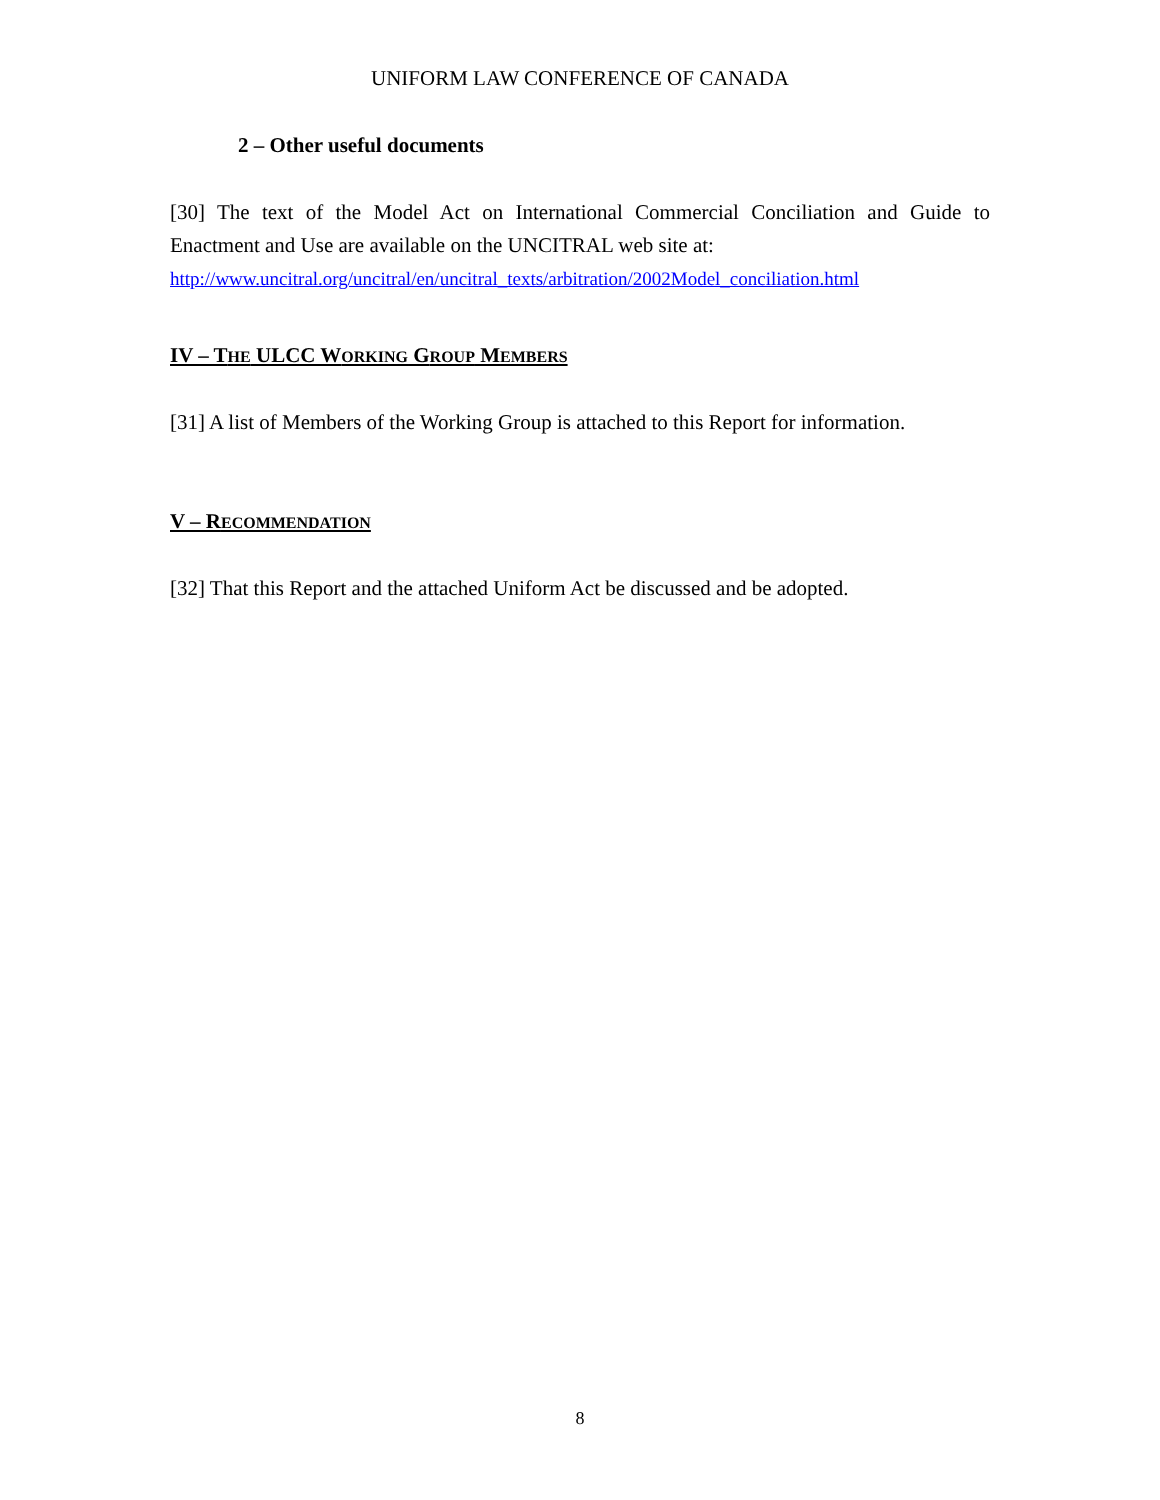UNIFORM LAW CONFERENCE OF CANADA
2 – Other useful documents
[30] The text of the Model Act on International Commercial Conciliation and Guide to Enactment and Use are available on the UNCITRAL web site at:
http://www.uncitral.org/uncitral/en/uncitral_texts/arbitration/2002Model_conciliation.html
IV – THE ULCC WORKING GROUP MEMBERS
[31] A list of Members of the Working Group is attached to this Report for information.
V – RECOMMENDATION
[32] That this Report and the attached Uniform Act be discussed and be adopted.
8